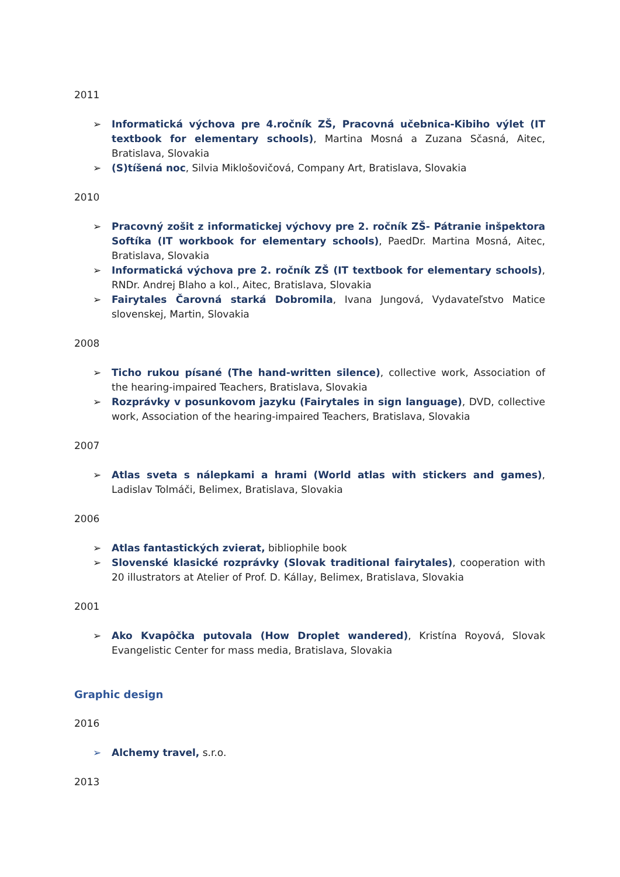2011
➢ Informatická výchova pre 4.ročník ZŠ, Pracovná učebnica-Kibiho výlet (IT textbook for elementary schools), Martina Mosná a Zuzana Sčasná, Aitec, Bratislava, Slovakia
➢ (S)tíšená noc, Silvia Miklošovičová, Company Art, Bratislava, Slovakia
2010
➢ Pracovný zošit z informatickej výchovy pre 2. ročník ZŠ- Pátranie inšpektora Softíka (IT workbook for elementary schools), PaedDr. Martina Mosná, Aitec, Bratislava, Slovakia
➢ Informatická výchova pre 2. ročník ZŠ (IT textbook for elementary schools), RNDr. Andrej Blaho a kol., Aitec, Bratislava, Slovakia
➢ Fairytales Čarovná starká Dobromila, Ivana Jungová, Vydavateľstvo Matice slovenskej, Martin, Slovakia
2008
➢ Ticho rukou písané (The hand-written silence), collective work, Association of the hearing-impaired Teachers, Bratislava, Slovakia
➢ Rozprávky v posunkovom jazyku (Fairytales in sign language), DVD, collective work, Association of the hearing-impaired Teachers, Bratislava, Slovakia
2007
➢ Atlas sveta s nálepkami a hrami (World atlas with stickers and games), Ladislav Tolmáči, Belimex, Bratislava, Slovakia
2006
➢ Atlas fantastických zvierat, bibliophile book
➢ Slovenské klasické rozprávky (Slovak traditional fairytales), cooperation with 20 illustrators at Atelier of Prof. D. Kállay, Belimex, Bratislava, Slovakia
2001
➢ Ako Kvapôčka putovala (How Droplet wandered), Kristína Royová, Slovak Evangelistic Center for mass media, Bratislava, Slovakia
Graphic design
2016
➢ Alchemy travel, s.r.o.
2013